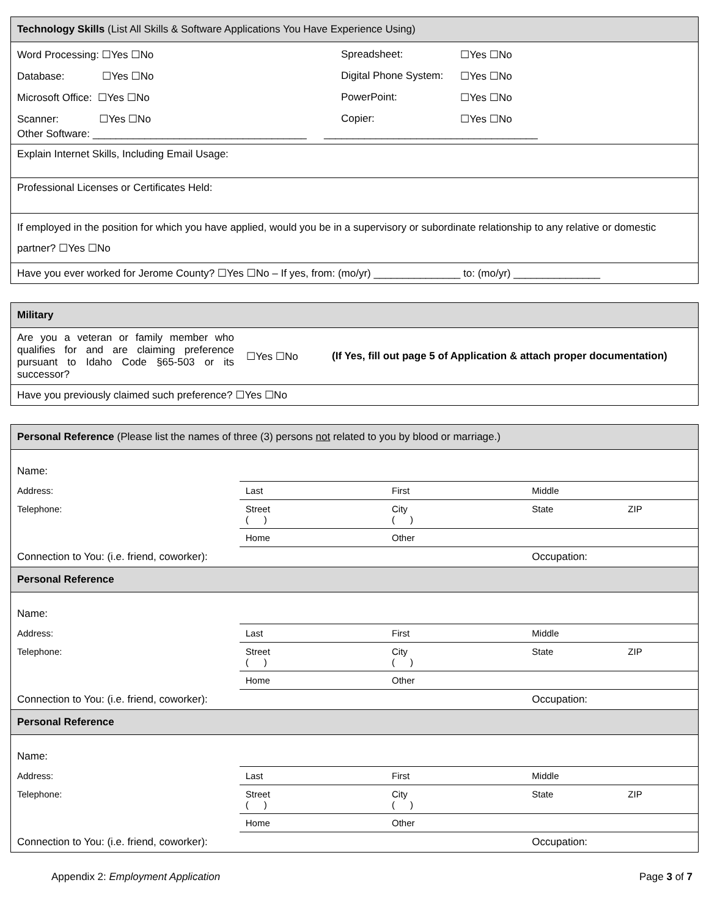| Technology Skills (List All Skills & Software Applications You Have Experience Using) |
| --- |
| Word Processing: ☐Yes ☐No Spreadsheet: ☐Yes ☐No Database: ☐Yes ☐No Digital Phone System: ☐Yes ☐No Microsoft Office: ☐Yes ☐No PowerPoint: ☐Yes ☐No Scanner: ☐Yes ☐No Copier: ☐Yes ☐No Other Software: _____________________________________ _____________________________________ |
| Explain Internet Skills, Including Email Usage: |
| Professional Licenses or Certificates Held: |
| If employed in the position for which you have applied, would you be in a supervisory or subordinate relationship to any relative or domestic partner? ☐Yes ☐No |
| Have you ever worked for Jerome County? ☐Yes ☐No – If yes, from: (mo/yr) _______________ to: (mo/yr) _______________ |
| Military | | |
| --- | --- | --- |
| Are you a veteran or family member who qualifies for and are claiming preference pursuant to Idaho Code §65-503 or its successor? | ☐Yes ☐No | (If Yes, fill out page 5 of Application & attach proper documentation) |
| Have you previously claimed such preference? ☐Yes ☐No | | |
| Personal Reference (Please list the names of three (3) persons not related to you by blood or marriage.) | | | | |
| --- | --- | --- | --- | --- |
| Name: | | | | |
| Address: | Last | First | Middle | |
| Telephone: | Street ( ) | City ( ) | State | ZIP |
| | Home | Other | | |
| Connection to You: (i.e. friend, coworker): | | | Occupation: | |
| Personal Reference | | | | |
| Name: | | | | |
| Address: | Last | First | Middle | |
| Telephone: | Street ( ) | City ( ) | State | ZIP |
| | Home | Other | | |
| Connection to You: (i.e. friend, coworker): | | | Occupation: | |
| Personal Reference | | | | |
| Name: | | | | |
| Address: | Last | First | Middle | |
| Telephone: | Street ( ) | City ( ) | State | ZIP |
| | Home | Other | | |
| Connection to You: (i.e. friend, coworker): | | | Occupation: | |
Appendix 2: Employment Application
Page 3 of 7